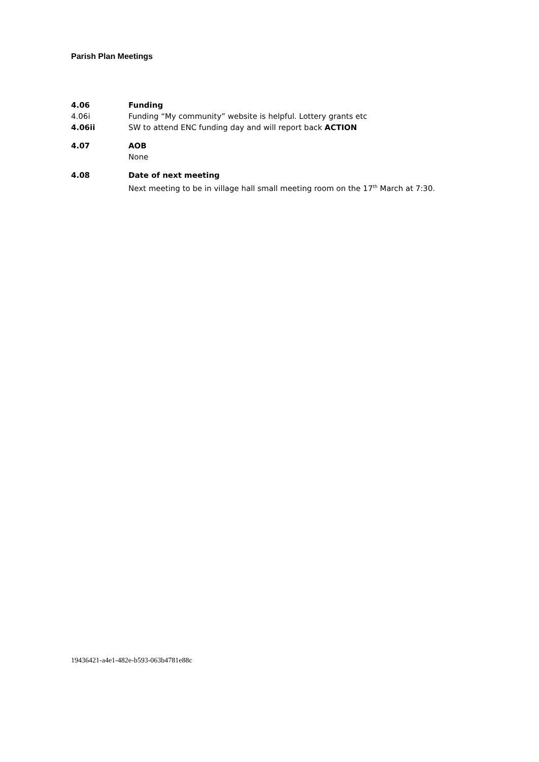Parish Plan Meetings
4.06 Funding
4.06i Funding “My community” website is helpful. Lottery grants etc
4.06ii SW to attend ENC funding day and will report back ACTION
4.07 AOB
None
4.08 Date of next meeting
Next meeting to be in village hall small meeting room on the 17<sup>th</sup> March at 7:30.
19436421-a4e1-482e-b593-063b4781e88c